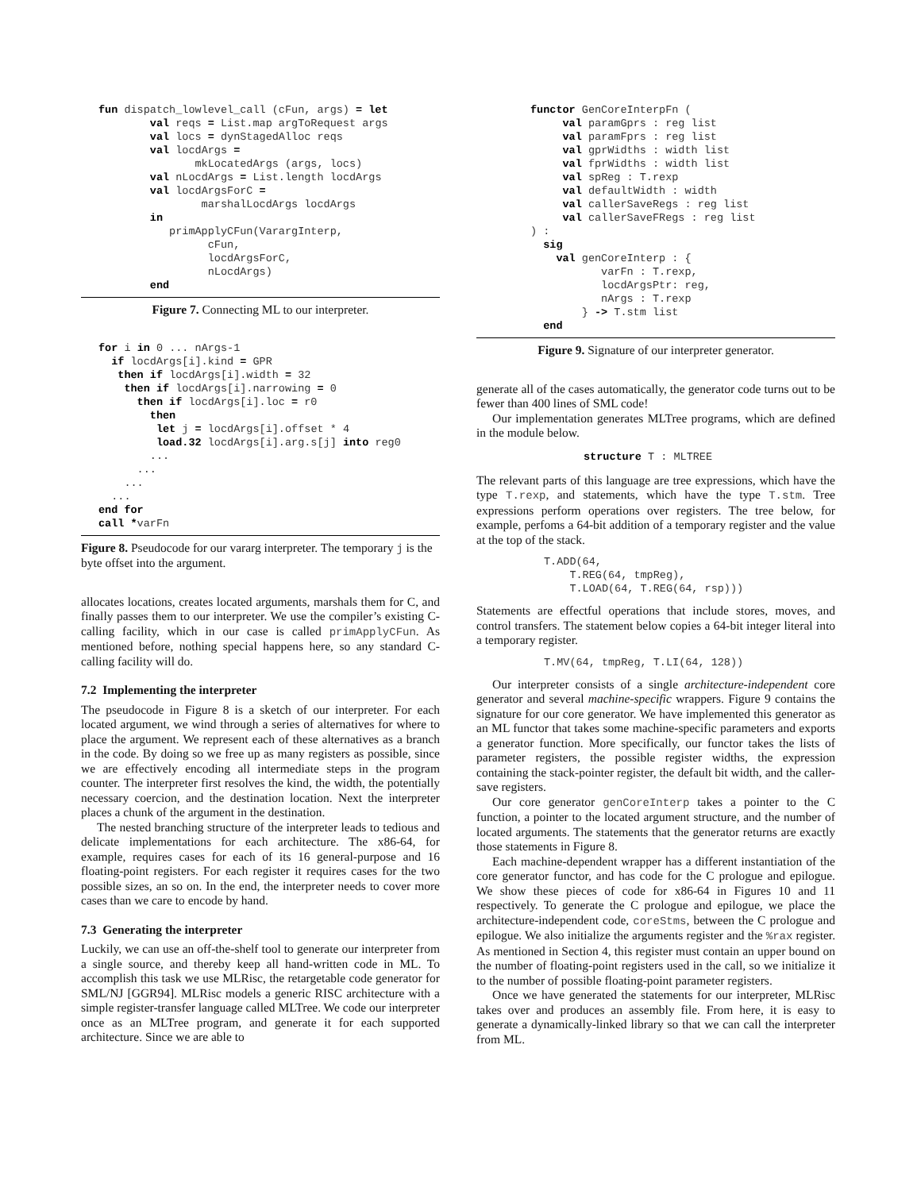fun dispatch_lowlevel_call (cFun, args) = let
        val reqs = List.map argToRequest args
        val locs = dynStagedAlloc reqs
        val locdArgs =
               mkLocatedArgs (args, locs)
        val nLocdArgs = List.length locdArgs
        val locdArgsForC =
                marshalLocdArgs locdArgs
        in
           primApplyCFun(VarargInterp,
                 cFun,
                 locdArgsForC,
                 nLocdArgs)
        end
Figure 7. Connecting ML to our interpreter.
for i in 0 ... nArgs-1
  if locdArgs[i].kind = GPR
   then if locdArgs[i].width = 32
    then if locdArgs[i].narrowing = 0
      then if locdArgs[i].loc = r0
        then
         let j = locdArgs[i].offset * 4
         load.32 locdArgs[i].arg.s[j] into reg0
        ...
      ...
    ...
  ...
end for
call *varFn
Figure 8. Pseudocode for our vararg interpreter. The temporary j is the byte offset into the argument.
allocates locations, creates located arguments, marshals them for C, and finally passes them to our interpreter. We use the compiler’s existing C-calling facility, which in our case is called primApplyCFun. As mentioned before, nothing special happens here, so any standard C-calling facility will do.
7.2 Implementing the interpreter
The pseudocode in Figure 8 is a sketch of our interpreter. For each located argument, we wind through a series of alternatives for where to place the argument. We represent each of these alternatives as a branch in the code. By doing so we free up as many registers as possible, since we are effectively encoding all intermediate steps in the program counter. The interpreter first resolves the kind, the width, the potentially necessary coercion, and the destination location. Next the interpreter places a chunk of the argument in the destination.
The nested branching structure of the interpreter leads to tedious and delicate implementations for each architecture. The x86-64, for example, requires cases for each of its 16 general-purpose and 16 floating-point registers. For each register it requires cases for the two possible sizes, an so on. In the end, the interpreter needs to cover more cases than we care to encode by hand.
7.3 Generating the interpreter
Luckily, we can use an off-the-shelf tool to generate our interpreter from a single source, and thereby keep all hand-written code in ML. To accomplish this task we use MLRisc, the retargetable code generator for SML/NJ [GGR94]. MLRisc models a generic RISC architecture with a simple register-transfer language called MLTree. We code our interpreter once as an MLTree program, and generate it for each supported architecture. Since we are able to
functor GenCoreInterpFn (
     val paramGprs : reg list
     val paramFprs : reg list
     val gprWidths : width list
     val fprWidths : width list
     val spReg : T.rexp
     val defaultWidth : width
     val callerSaveRegs : reg list
     val callerSaveFRegs : reg list
) :
  sig
    val genCoreInterp : {
           varFn : T.rexp,
           locdArgsPtr: reg,
           nArgs : T.rexp
        } -> T.stm list
  end
Figure 9. Signature of our interpreter generator.
generate all of the cases automatically, the generator code turns out to be fewer than 400 lines of SML code!
Our implementation generates MLTree programs, which are defined in the module below.
structure T : MLTREE
The relevant parts of this language are tree expressions, which have the type T.rexp, and statements, which have the type T.stm. Tree expressions perform operations over registers. The tree below, for example, perfoms a 64-bit addition of a temporary register and the value at the top of the stack.
T.ADD(64,
    T.REG(64, tmpReg),
    T.LOAD(64, T.REG(64, rsp)))
Statements are effectful operations that include stores, moves, and control transfers. The statement below copies a 64-bit integer literal into a temporary register.
T.MV(64, tmpReg, T.LI(64, 128))
Our interpreter consists of a single architecture-independent core generator and several machine-specific wrappers. Figure 9 contains the signature for our core generator. We have implemented this generator as an ML functor that takes some machine-specific parameters and exports a generator function. More specifically, our functor takes the lists of parameter registers, the possible register widths, the expression containing the stack-pointer register, the default bit width, and the caller-save registers.
Our core generator genCoreInterp takes a pointer to the C function, a pointer to the located argument structure, and the number of located arguments. The statements that the generator returns are exactly those statements in Figure 8.
Each machine-dependent wrapper has a different instantiation of the core generator functor, and has code for the C prologue and epilogue. We show these pieces of code for x86-64 in Figures 10 and 11 respectively. To generate the C prologue and epilogue, we place the architecture-independent code, coreStms, between the C prologue and epilogue. We also initialize the arguments register and the %rax register. As mentioned in Section 4, this register must contain an upper bound on the number of floating-point registers used in the call, so we initialize it to the number of possible floating-point parameter registers.
Once we have generated the statements for our interpreter, MLRisc takes over and produces an assembly file. From here, it is easy to generate a dynamically-linked library so that we can call the interpreter from ML.